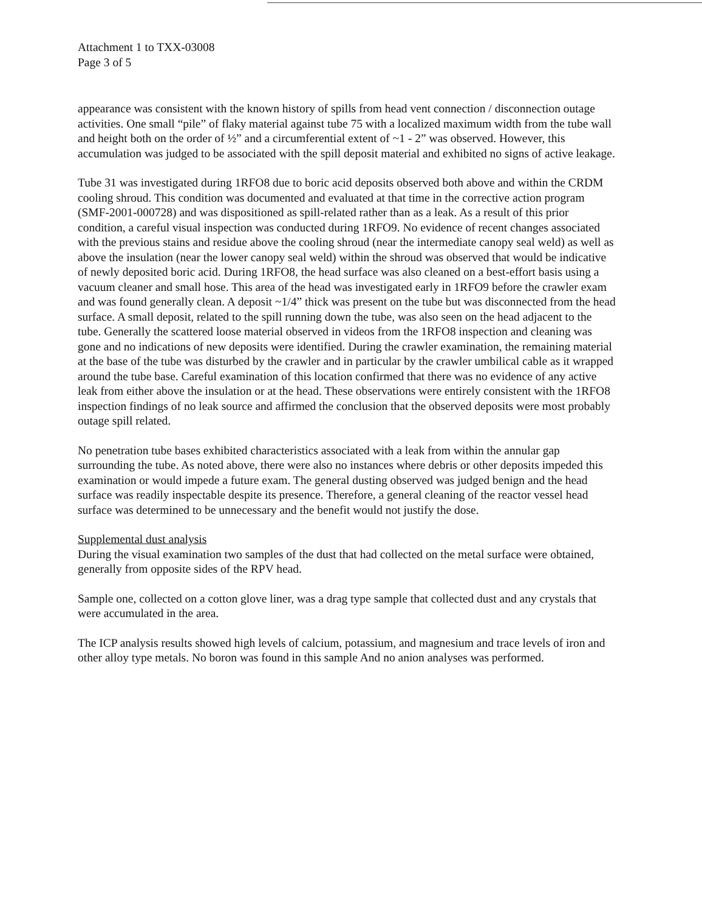Attachment 1 to TXX-03008
Page 3 of 5
appearance was consistent with the known history of spills from head vent connection / disconnection outage activities. One small “pile” of flaky material against tube 75 with a localized maximum width from the tube wall and height both on the order of ½” and a circumferential extent of ~1 - 2” was observed. However, this accumulation was judged to be associated with the spill deposit material and exhibited no signs of active leakage.
Tube 31 was investigated during 1RFO8 due to boric acid deposits observed both above and within the CRDM cooling shroud. This condition was documented and evaluated at that time in the corrective action program (SMF-2001-000728) and was dispositioned as spill-related rather than as a leak. As a result of this prior condition, a careful visual inspection was conducted during 1RFO9. No evidence of recent changes associated with the previous stains and residue above the cooling shroud (near the intermediate canopy seal weld) as well as above the insulation (near the lower canopy seal weld) within the shroud was observed that would be indicative of newly deposited boric acid. During 1RFO8, the head surface was also cleaned on a best-effort basis using a vacuum cleaner and small hose. This area of the head was investigated early in 1RFO9 before the crawler exam and was found generally clean. A deposit ~1/4” thick was present on the tube but was disconnected from the head surface. A small deposit, related to the spill running down the tube, was also seen on the head adjacent to the tube. Generally the scattered loose material observed in videos from the 1RFO8 inspection and cleaning was gone and no indications of new deposits were identified. During the crawler examination, the remaining material at the base of the tube was disturbed by the crawler and in particular by the crawler umbilical cable as it wrapped around the tube base. Careful examination of this location confirmed that there was no evidence of any active leak from either above the insulation or at the head. These observations were entirely consistent with the 1RFO8 inspection findings of no leak source and affirmed the conclusion that the observed deposits were most probably outage spill related.
No penetration tube bases exhibited characteristics associated with a leak from within the annular gap surrounding the tube. As noted above, there were also no instances where debris or other deposits impeded this examination or would impede a future exam. The general dusting observed was judged benign and the head surface was readily inspectable despite its presence. Therefore, a general cleaning of the reactor vessel head surface was determined to be unnecessary and the benefit would not justify the dose.
Supplemental dust analysis
During the visual examination two samples of the dust that had collected on the metal surface were obtained, generally from opposite sides of the RPV head.
Sample one, collected on a cotton glove liner, was a drag type sample that collected dust and any crystals that were accumulated in the area.
The ICP analysis results showed high levels of calcium, potassium, and magnesium and trace levels of iron and other alloy type metals. No boron was found in this sample And no anion analyses was performed.